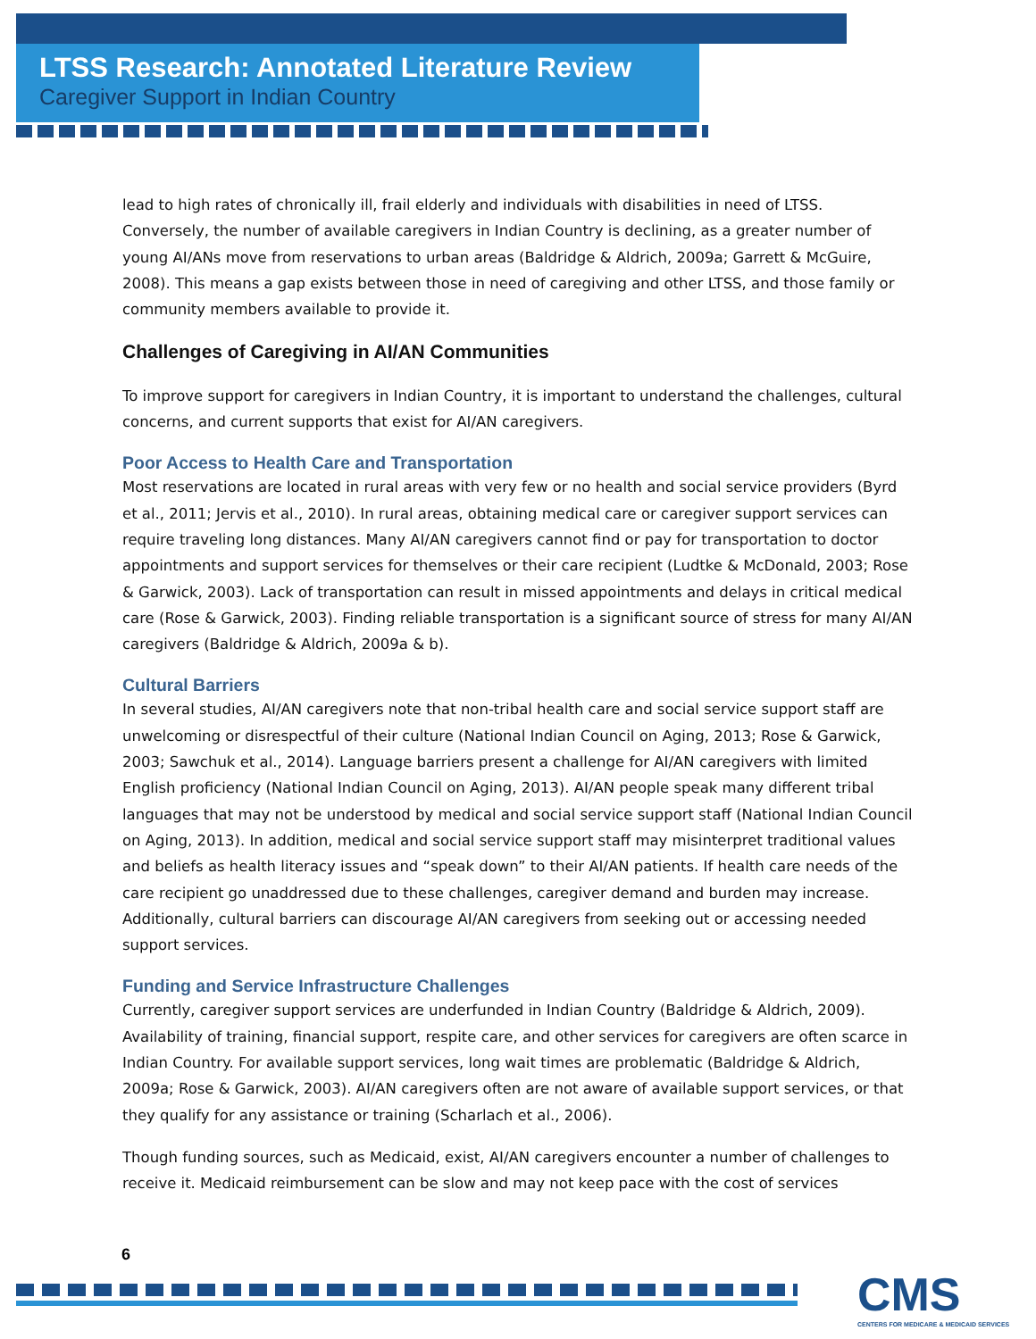LTSS Research: Annotated Literature Review
Caregiver Support in Indian Country
lead to high rates of chronically ill, frail elderly and individuals with disabilities in need of LTSS. Conversely, the number of available caregivers in Indian Country is declining, as a greater number of young AI/ANs move from reservations to urban areas (Baldridge & Aldrich, 2009a; Garrett & McGuire, 2008). This means a gap exists between those in need of caregiving and other LTSS, and those family or community members available to provide it.
Challenges of Caregiving in AI/AN Communities
To improve support for caregivers in Indian Country, it is important to understand the challenges, cultural concerns, and current supports that exist for AI/AN caregivers.
Poor Access to Health Care and Transportation
Most reservations are located in rural areas with very few or no health and social service providers (Byrd et al., 2011; Jervis et al., 2010). In rural areas, obtaining medical care or caregiver support services can require traveling long distances. Many AI/AN caregivers cannot find or pay for transportation to doctor appointments and support services for themselves or their care recipient (Ludtke & McDonald, 2003; Rose & Garwick, 2003). Lack of transportation can result in missed appointments and delays in critical medical care (Rose & Garwick, 2003). Finding reliable transportation is a significant source of stress for many AI/AN caregivers (Baldridge & Aldrich, 2009a & b).
Cultural Barriers
In several studies, AI/AN caregivers note that non-tribal health care and social service support staff are unwelcoming or disrespectful of their culture (National Indian Council on Aging, 2013; Rose & Garwick, 2003; Sawchuk et al., 2014). Language barriers present a challenge for AI/AN caregivers with limited English proficiency (National Indian Council on Aging, 2013). AI/AN people speak many different tribal languages that may not be understood by medical and social service support staff (National Indian Council on Aging, 2013). In addition, medical and social service support staff may misinterpret traditional values and beliefs as health literacy issues and “speak down” to their AI/AN patients. If health care needs of the care recipient go unaddressed due to these challenges, caregiver demand and burden may increase. Additionally, cultural barriers can discourage AI/AN caregivers from seeking out or accessing needed support services.
Funding and Service Infrastructure Challenges
Currently, caregiver support services are underfunded in Indian Country (Baldridge & Aldrich, 2009). Availability of training, financial support, respite care, and other services for caregivers are often scarce in Indian Country. For available support services, long wait times are problematic (Baldridge & Aldrich, 2009a; Rose & Garwick, 2003). AI/AN caregivers often are not aware of available support services, or that they qualify for any assistance or training (Scharlach et al., 2006).
Though funding sources, such as Medicaid, exist, AI/AN caregivers encounter a number of challenges to receive it. Medicaid reimbursement can be slow and may not keep pace with the cost of services
6
CMS
CENTERS FOR MEDICARE & MEDICAID SERVICES